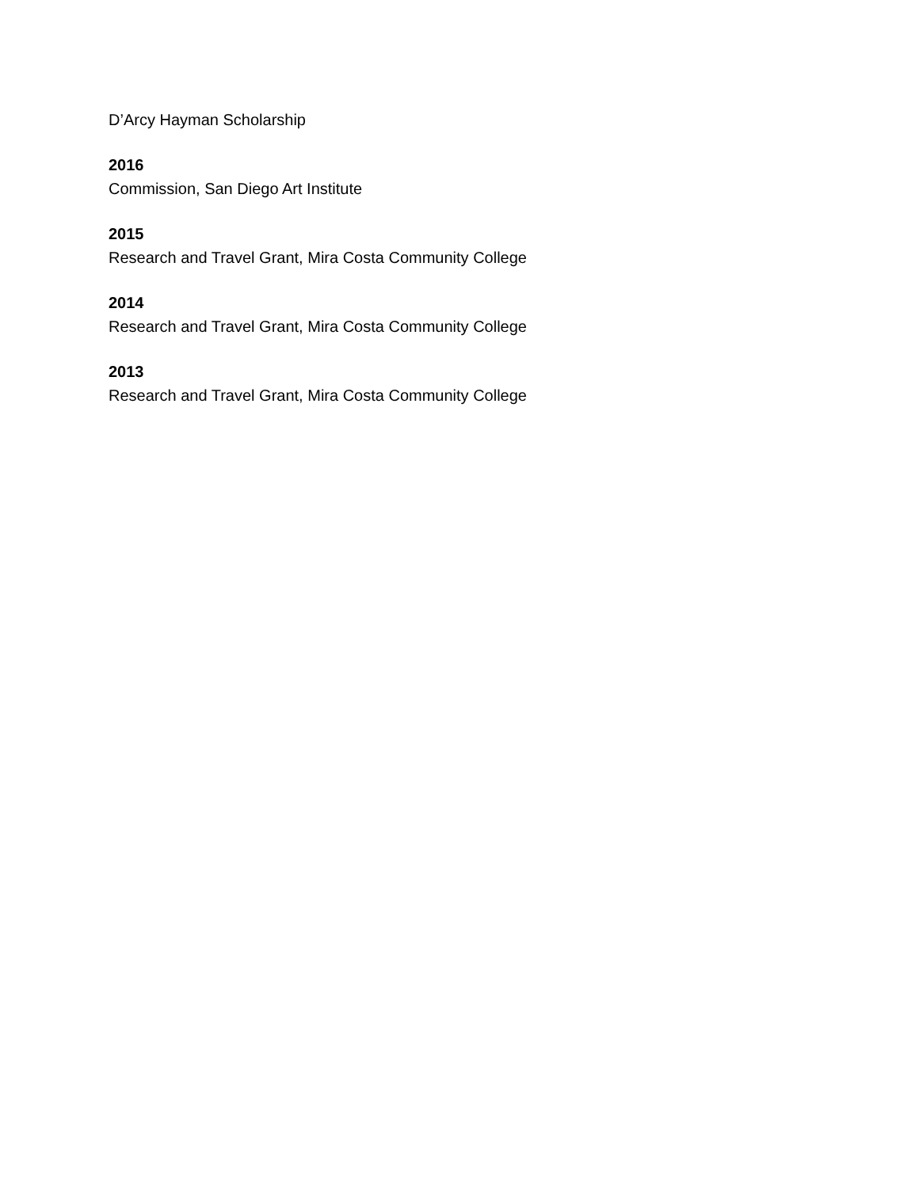D’Arcy Hayman Scholarship
2016
Commission, San Diego Art Institute
2015
Research and Travel Grant, Mira Costa Community College
2014
Research and Travel Grant, Mira Costa Community College
2013
Research and Travel Grant, Mira Costa Community College